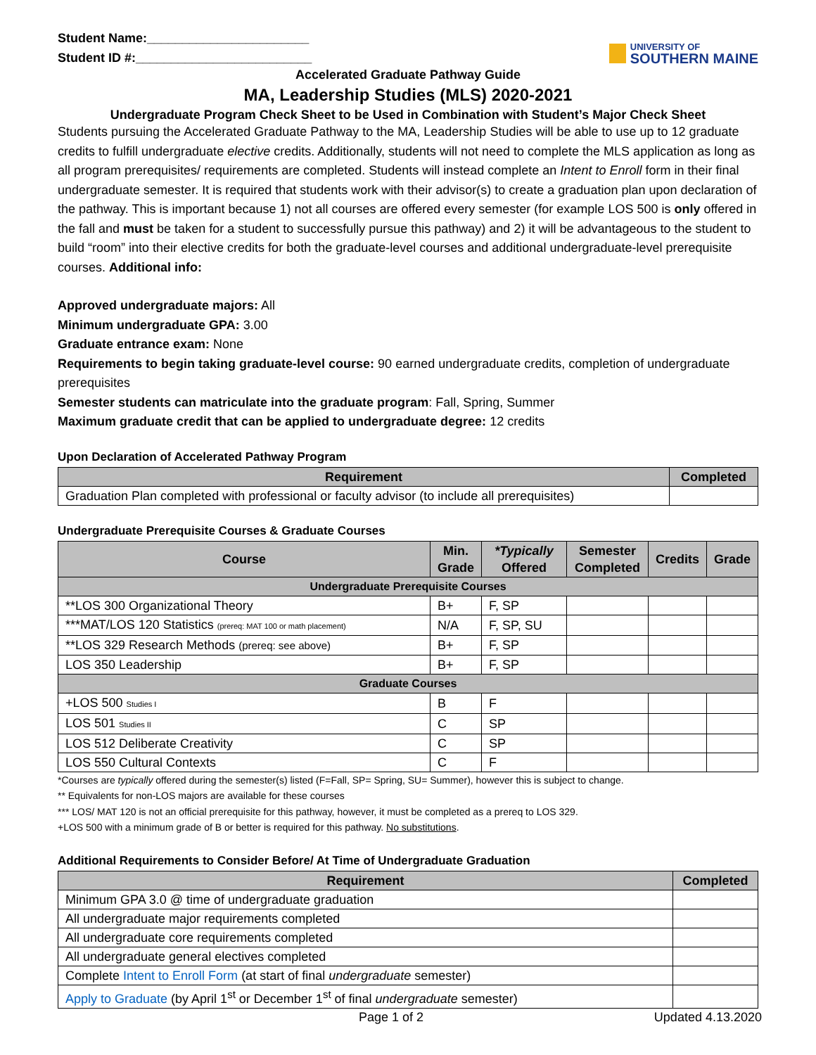Student Name:_______________________
Student ID #:_________________________
UNIVERSITY OF
SOUTHERN MAINE
Accelerated Graduate Pathway Guide
MA, Leadership Studies (MLS) 2020-2021
Undergraduate Program Check Sheet to be Used in Combination with Student’s Major Check Sheet
Students pursuing the Accelerated Graduate Pathway to the MA, Leadership Studies will be able to use up to 12 graduate credits to fulfill undergraduate elective credits. Additionally, students will not need to complete the MLS application as long as all program prerequisites/ requirements are completed. Students will instead complete an Intent to Enroll form in their final undergraduate semester. It is required that students work with their advisor(s) to create a graduation plan upon declaration of the pathway. This is important because 1) not all courses are offered every semester (for example LOS 500 is only offered in the fall and must be taken for a student to successfully pursue this pathway) and 2) it will be advantageous to the student to build “room” into their elective credits for both the graduate-level courses and additional undergraduate-level prerequisite courses. Additional info:
Approved undergraduate majors: All
Minimum undergraduate GPA: 3.00
Graduate entrance exam: None
Requirements to begin taking graduate-level course: 90 earned undergraduate credits, completion of undergraduate prerequisites
Semester students can matriculate into the graduate program: Fall, Spring, Summer
Maximum graduate credit that can be applied to undergraduate degree: 12 credits
Upon Declaration of Accelerated Pathway Program
| Requirement | Completed |
| --- | --- |
| Graduation Plan completed with professional or faculty advisor (to include all prerequisites) | |
Undergraduate Prerequisite Courses & Graduate Courses
| Course | Min. Grade | *Typically Offered | Semester Completed | Credits | Grade |
| --- | --- | --- | --- | --- | --- |
| Undergraduate Prerequisite Courses | | | | | |
| **LOS 300 Organizational Theory | B+ | F, SP | | | |
| ***MAT/LOS 120 Statistics (prereq: MAT 100 or math placement) | N/A | F, SP, SU | | | |
| **LOS 329 Research Methods (prereq: see above) | B+ | F, SP | | | |
| LOS 350 Leadership | B+ | F, SP | | | |
| Graduate Courses | | | | | |
| +LOS 500 Studies I | B | F | | | |
| LOS 501 Studies II | C | SP | | | |
| LOS 512 Deliberate Creativity | C | SP | | | |
| LOS 550 Cultural Contexts | C | F | | | |
*Courses are typically offered during the semester(s) listed (F=Fall, SP= Spring, SU= Summer), however this is subject to change.
** Equivalents for non-LOS majors are available for these courses
*** LOS/ MAT 120 is not an official prerequisite for this pathway, however, it must be completed as a prereq to LOS 329.
+LOS 500 with a minimum grade of B or better is required for this pathway. No substitutions.
Additional Requirements to Consider Before/ At Time of Undergraduate Graduation
| Requirement | Completed |
| --- | --- |
| Minimum GPA 3.0 @ time of undergraduate graduation | |
| All undergraduate major requirements completed | |
| All undergraduate core requirements completed | |
| All undergraduate general electives completed | |
| Complete Intent to Enroll Form (at start of final undergraduate semester) | |
| Apply to Graduate (by April 1<sup>st</sup> or December 1<sup>st</sup> of final undergraduate semester) | |
Page 1 of 2 Updated 4.13.2020